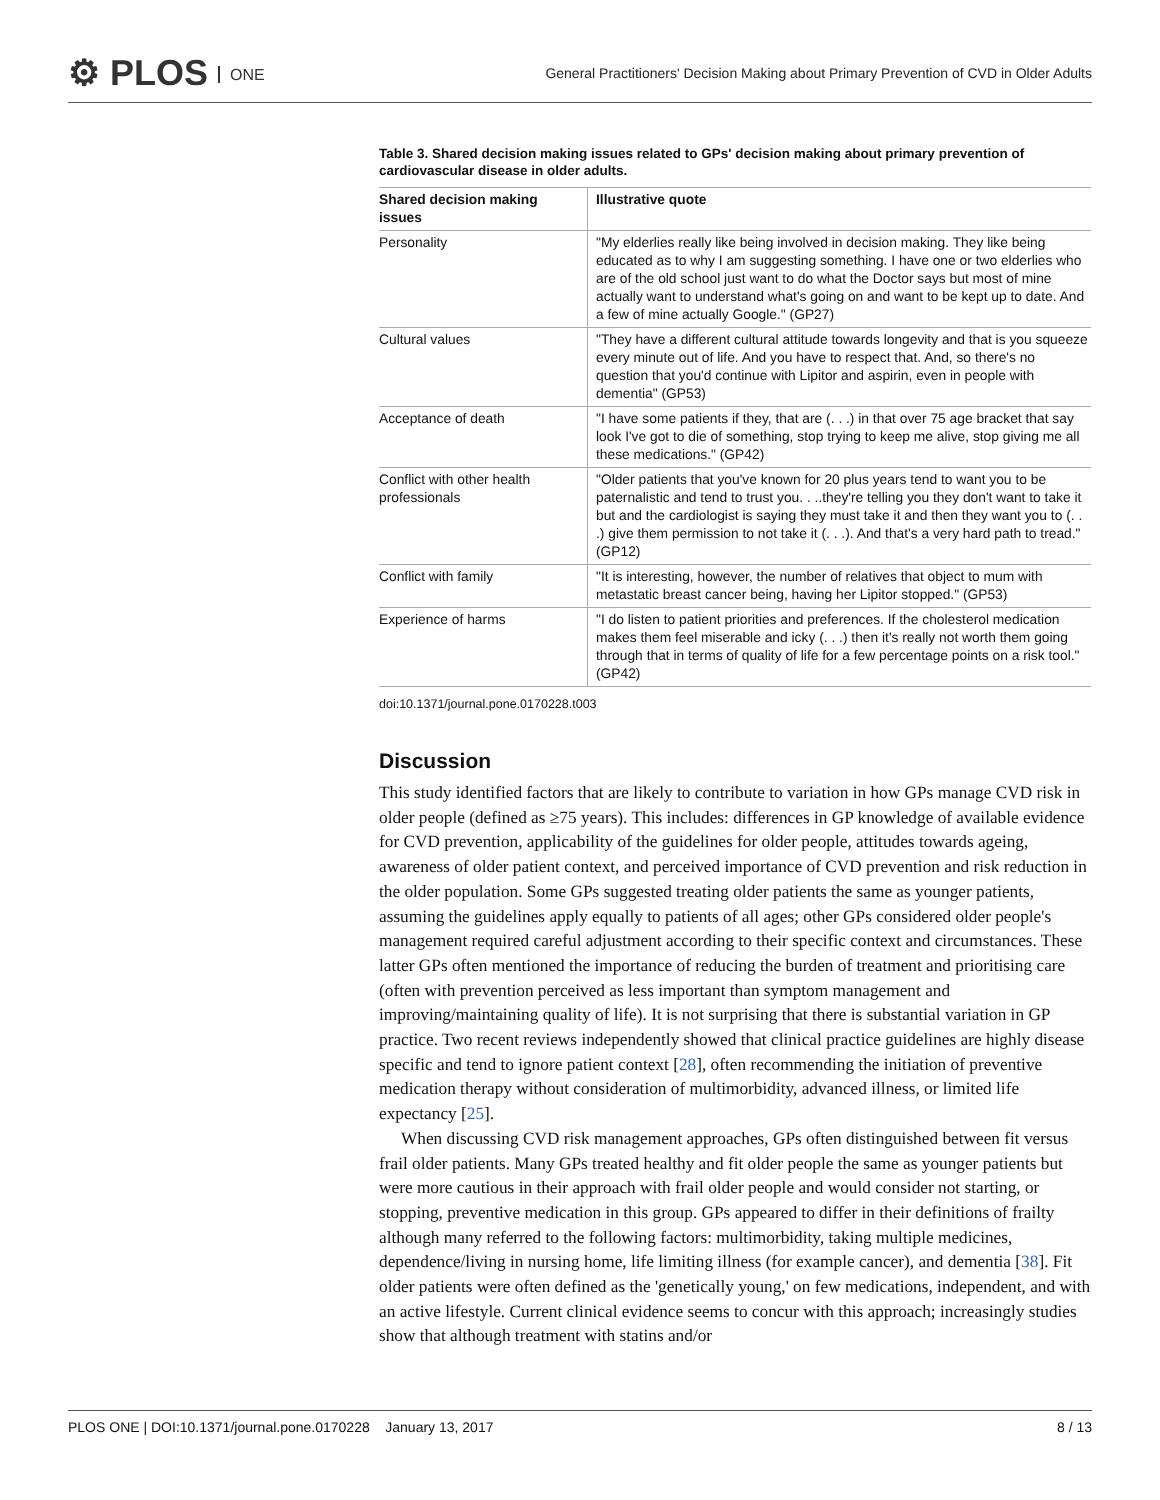⚙ PLOS ONE
General Practitioners' Decision Making about Primary Prevention of CVD in Older Adults
Table 3. Shared decision making issues related to GPs' decision making about primary prevention of cardiovascular disease in older adults.
| Shared decision making issues | Illustrative quote |
| --- | --- |
| Personality | "My elderlies really like being involved in decision making. They like being educated as to why I am suggesting something. I have one or two elderlies who are of the old school just want to do what the Doctor says but most of mine actually want to understand what's going on and want to be kept up to date. And a few of mine actually Google." (GP27) |
| Cultural values | "They have a different cultural attitude towards longevity and that is you squeeze every minute out of life. And you have to respect that. And, so there's no question that you'd continue with Lipitor and aspirin, even in people with dementia" (GP53) |
| Acceptance of death | "I have some patients if they, that are (. . .) in that over 75 age bracket that say look I've got to die of something, stop trying to keep me alive, stop giving me all these medications." (GP42) |
| Conflict with other health professionals | "Older patients that you've known for 20 plus years tend to want you to be paternalistic and tend to trust you. . ..they're telling you they don't want to take it but and the cardiologist is saying they must take it and then they want you to (. . .) give them permission to not take it (. . .). And that's a very hard path to tread." (GP12) |
| Conflict with family | "It is interesting, however, the number of relatives that object to mum with metastatic breast cancer being, having her Lipitor stopped." (GP53) |
| Experience of harms | "I do listen to patient priorities and preferences. If the cholesterol medication makes them feel miserable and icky (. . .) then it's really not worth them going through that in terms of quality of life for a few percentage points on a risk tool." (GP42) |
doi:10.1371/journal.pone.0170228.t003
Discussion
This study identified factors that are likely to contribute to variation in how GPs manage CVD risk in older people (defined as ≥75 years). This includes: differences in GP knowledge of available evidence for CVD prevention, applicability of the guidelines for older people, attitudes towards ageing, awareness of older patient context, and perceived importance of CVD prevention and risk reduction in the older population. Some GPs suggested treating older patients the same as younger patients, assuming the guidelines apply equally to patients of all ages; other GPs considered older people's management required careful adjustment according to their specific context and circumstances. These latter GPs often mentioned the importance of reducing the burden of treatment and prioritising care (often with prevention perceived as less important than symptom management and improving/maintaining quality of life). It is not surprising that there is substantial variation in GP practice. Two recent reviews independently showed that clinical practice guidelines are highly disease specific and tend to ignore patient context [28], often recommending the initiation of preventive medication therapy without consideration of multimorbidity, advanced illness, or limited life expectancy [25].
When discussing CVD risk management approaches, GPs often distinguished between fit versus frail older patients. Many GPs treated healthy and fit older people the same as younger patients but were more cautious in their approach with frail older people and would consider not starting, or stopping, preventive medication in this group. GPs appeared to differ in their definitions of frailty although many referred to the following factors: multimorbidity, taking multiple medicines, dependence/living in nursing home, life limiting illness (for example cancer), and dementia [38]. Fit older patients were often defined as the 'genetically young,' on few medications, independent, and with an active lifestyle. Current clinical evidence seems to concur with this approach; increasingly studies show that although treatment with statins and/or
PLOS ONE | DOI:10.1371/journal.pone.0170228 January 13, 2017 8 / 13